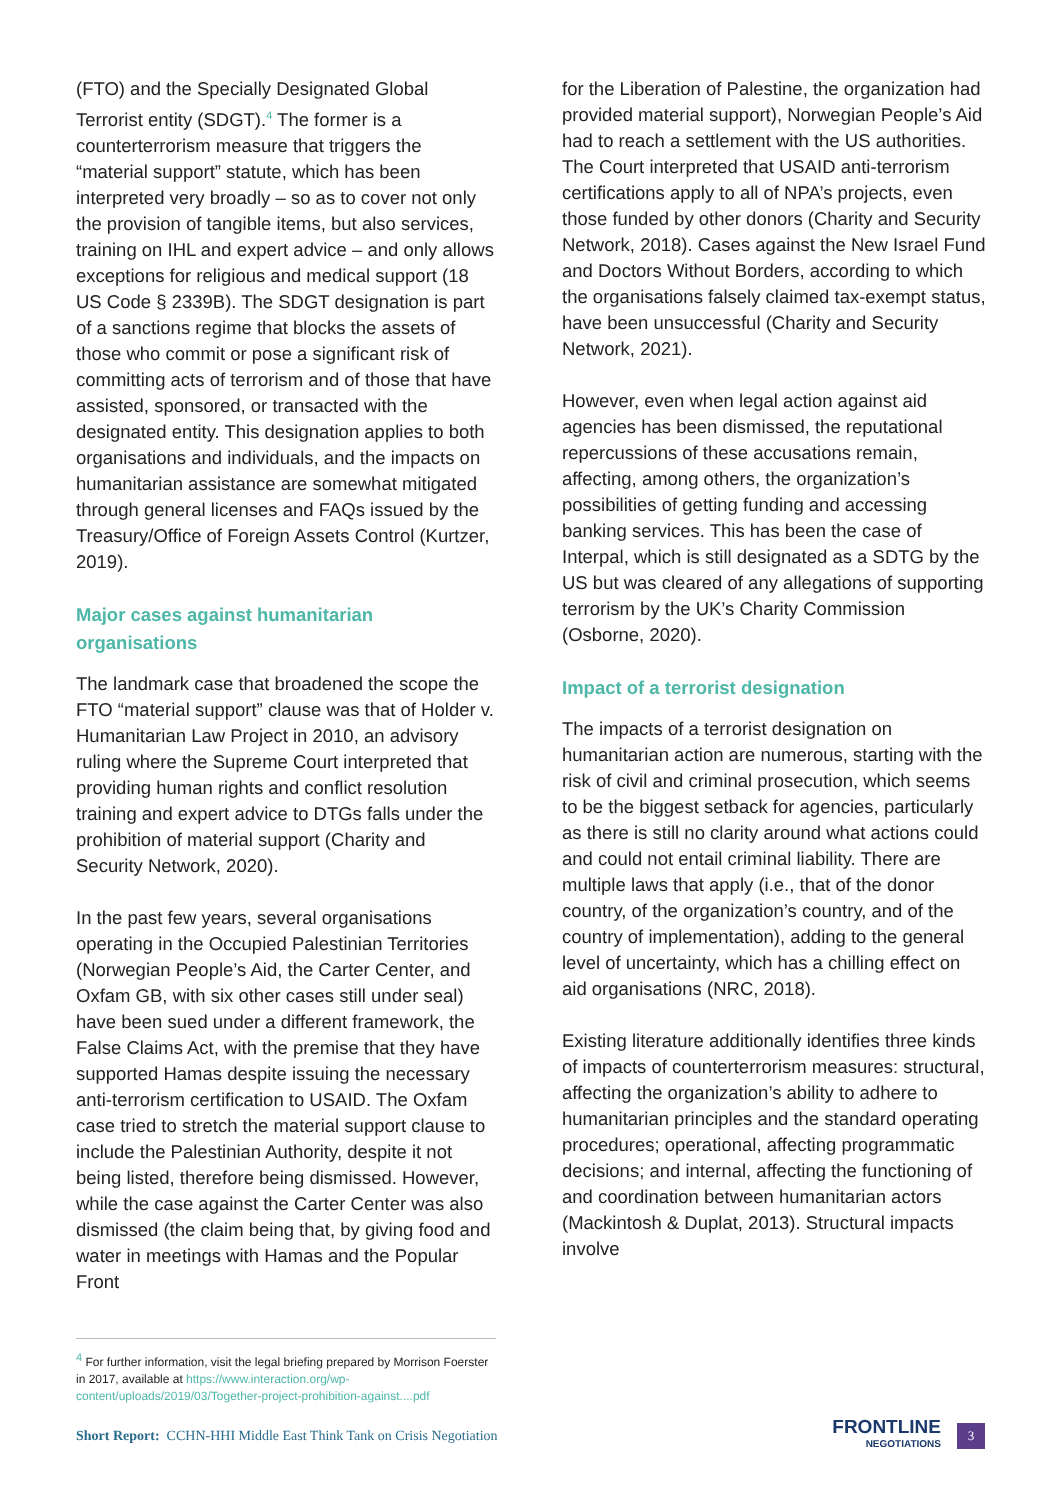(FTO) and the Specially Designated Global Terrorist entity (SDGT).<sup>4</sup> The former is a counterterrorism measure that triggers the “material support” statute, which has been interpreted very broadly – so as to cover not only the provision of tangible items, but also services, training on IHL and expert advice – and only allows exceptions for religious and medical support (18 US Code § 2339B). The SDGT designation is part of a sanctions regime that blocks the assets of those who commit or pose a significant risk of committing acts of terrorism and of those that have assisted, sponsored, or transacted with the designated entity. This designation applies to both organisations and individuals, and the impacts on humanitarian assistance are somewhat mitigated through general licenses and FAQs issued by the Treasury/Office of Foreign Assets Control (Kurtzer, 2019).
Major cases against humanitarian organisations
The landmark case that broadened the scope the FTO “material support” clause was that of Holder v. Humanitarian Law Project in 2010, an advisory ruling where the Supreme Court interpreted that providing human rights and conflict resolution training and expert advice to DTGs falls under the prohibition of material support (Charity and Security Network, 2020).
In the past few years, several organisations operating in the Occupied Palestinian Territories (Norwegian People’s Aid, the Carter Center, and Oxfam GB, with six other cases still under seal) have been sued under a different framework, the False Claims Act, with the premise that they have supported Hamas despite issuing the necessary anti-terrorism certification to USAID. The Oxfam case tried to stretch the material support clause to include the Palestinian Authority, despite it not being listed, therefore being dismissed. However, while the case against the Carter Center was also dismissed (the claim being that, by giving food and water in meetings with Hamas and the Popular Front
for the Liberation of Palestine, the organization had provided material support), Norwegian People’s Aid had to reach a settlement with the US authorities. The Court interpreted that USAID anti-terrorism certifications apply to all of NPA’s projects, even those funded by other donors (Charity and Security Network, 2018). Cases against the New Israel Fund and Doctors Without Borders, according to which the organisations falsely claimed tax-exempt status, have been unsuccessful (Charity and Security Network, 2021).
However, even when legal action against aid agencies has been dismissed, the reputational repercussions of these accusations remain, affecting, among others, the organization’s possibilities of getting funding and accessing banking services. This has been the case of Interpal, which is still designated as a SDTG by the US but was cleared of any allegations of supporting terrorism by the UK’s Charity Commission (Osborne, 2020).
Impact of a terrorist designation
The impacts of a terrorist designation on humanitarian action are numerous, starting with the risk of civil and criminal prosecution, which seems to be the biggest setback for agencies, particularly as there is still no clarity around what actions could and could not entail criminal liability. There are multiple laws that apply (i.e., that of the donor country, of the organization’s country, and of the country of implementation), adding to the general level of uncertainty, which has a chilling effect on aid organisations (NRC, 2018).
Existing literature additionally identifies three kinds of impacts of counterterrorism measures: structural, affecting the organization’s ability to adhere to humanitarian principles and the standard operating procedures; operational, affecting programmatic decisions; and internal, affecting the functioning of and coordination between humanitarian actors (Mackintosh & Duplat, 2013). Structural impacts involve
<sup>4</sup> For further information, visit the legal briefing prepared by Morrison Foerster in 2017, available at https://www.interaction.org/wp-content/uploads/2019/03/Together-project-prohibition-against....pdf
Short Report: CCHN-HHI Middle East Think Tank on Crisis Negotiation
FRONTLINE
NEGOTIATIONS
3